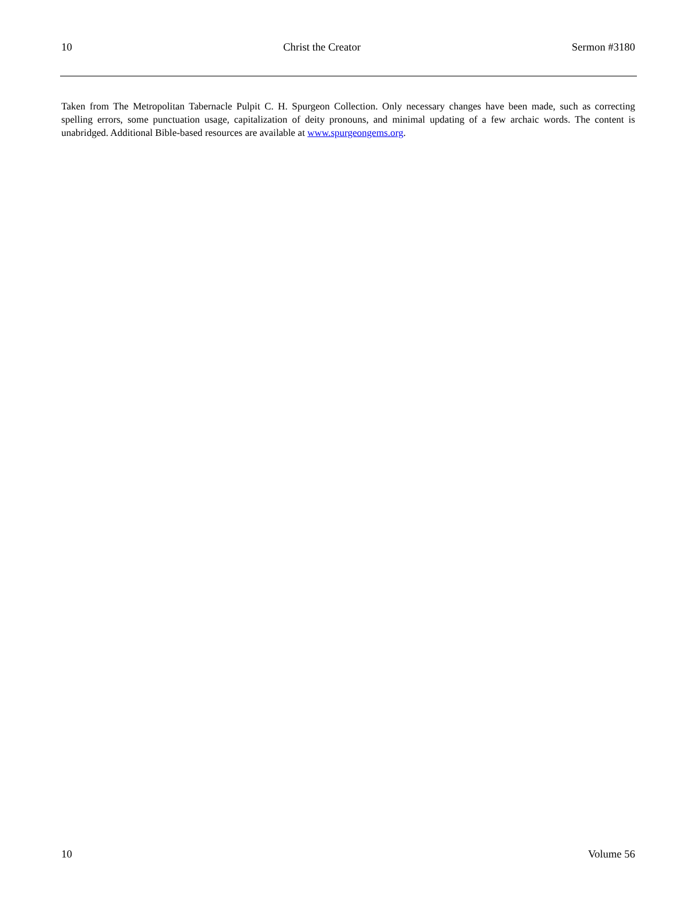10 Christ the Creator Sermon #3180
Taken from The Metropolitan Tabernacle Pulpit C. H. Spurgeon Collection. Only necessary changes have been made, such as correcting spelling errors, some punctuation usage, capitalization of deity pronouns, and minimal updating of a few archaic words. The content is unabridged. Additional Bible-based resources are available at www.spurgeongems.org.
10 Volume 56